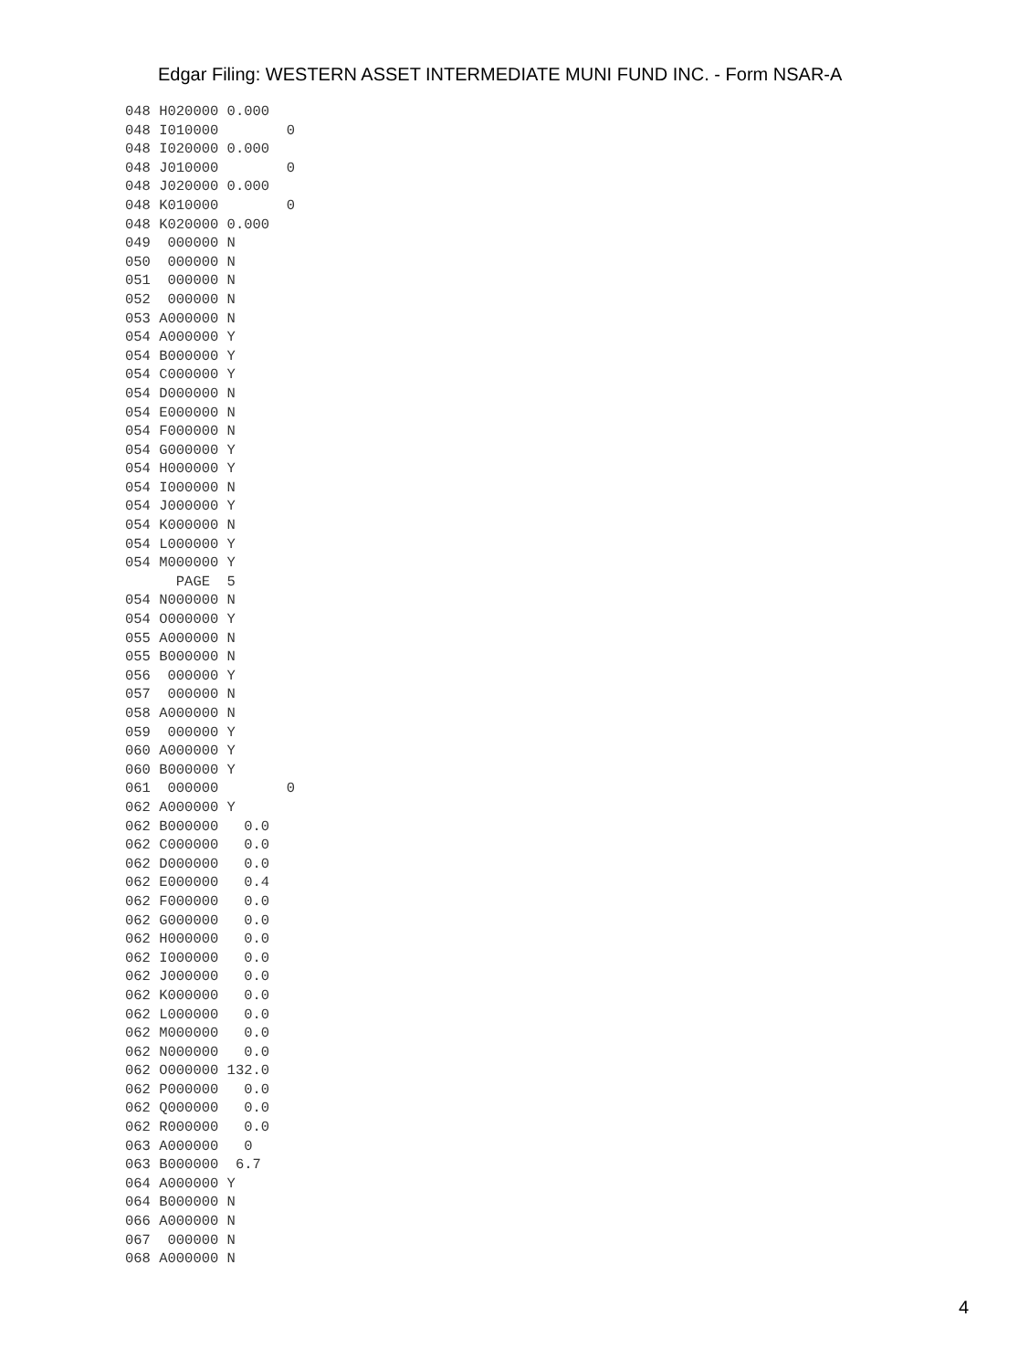Edgar Filing: WESTERN ASSET INTERMEDIATE MUNI FUND INC. - Form NSAR-A
048 H020000 0.000
048 I010000        0
048 I020000 0.000
048 J010000        0
048 J020000 0.000
048 K010000        0
048 K020000 0.000
049  000000 N
050  000000 N
051  000000 N
052  000000 N
053 A000000 N
054 A000000 Y
054 B000000 Y
054 C000000 Y
054 D000000 N
054 E000000 N
054 F000000 N
054 G000000 Y
054 H000000 Y
054 I000000 N
054 J000000 Y
054 K000000 N
054 L000000 Y
054 M000000 Y
      PAGE  5
054 N000000 N
054 O000000 Y
055 A000000 N
055 B000000 N
056  000000 Y
057  000000 N
058 A000000 N
059  000000 Y
060 A000000 Y
060 B000000 Y
061  000000        0
062 A000000 Y
062 B000000   0.0
062 C000000   0.0
062 D000000   0.0
062 E000000   0.4
062 F000000   0.0
062 G000000   0.0
062 H000000   0.0
062 I000000   0.0
062 J000000   0.0
062 K000000   0.0
062 L000000   0.0
062 M000000   0.0
062 N000000   0.0
062 O000000 132.0
062 P000000   0.0
062 Q000000   0.0
062 R000000   0.0
063 A000000   0
063 B000000  6.7
064 A000000 Y
064 B000000 N
066 A000000 N
067  000000 N
068 A000000 N
4